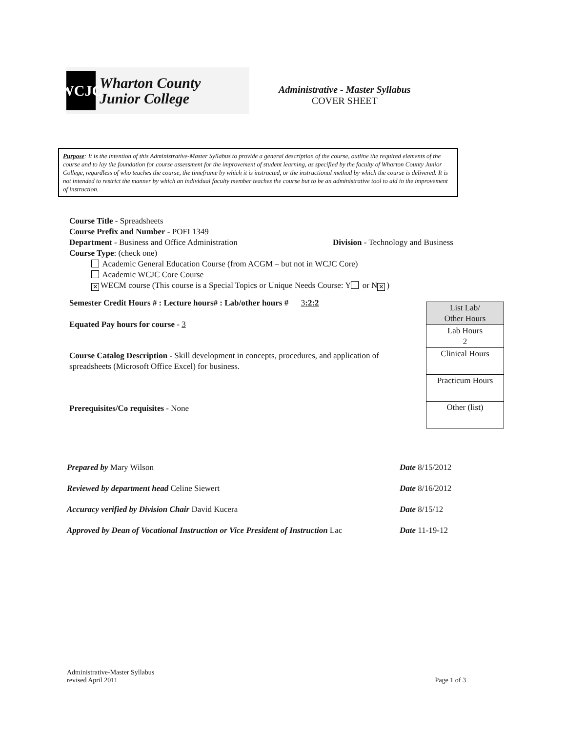WCJC
Wharton County
Junior College
Administrative - Master Syllabus
COVER SHEET
Purpose: It is the intention of this Administrative-Master Syllabus to provide a general description of the course, outline the required elements of the course and to lay the foundation for course assessment for the improvement of student learning, as specified by the faculty of Wharton County Junior College, regardless of who teaches the course, the timeframe by which it is instructed, or the instructional method by which the course is delivered. It is not intended to restrict the manner by which an individual faculty member teaches the course but to be an administrative tool to aid in the improvement of instruction.
Course Title - Spreadsheets
Course Prefix and Number - POFI 1349
Department - Business and Office Administration Division - Technology and Business
Course Type: (check one)
Academic General Education Course (from ACGM – but not in WCJC Core)
Academic WCJC Core Course
✕ WECM course (This course is a Special Topics or Unique Needs Course: Y or N ✕)
Semester Credit Hours # : Lecture hours# : Lab/other hours # 3:2:2
Equated Pay hours for course - 3
Course Catalog Description - Skill development in concepts, procedures, and application of spreadsheets (Microsoft Office Excel) for business.
Prerequisites/Co requisites - None
| List Lab/ Other Hours |
| Lab Hours 2 |
| Clinical Hours |
| Practicum Hours |
| Other (list) |
Prepared by Mary Wilson Date 8/15/2012
Reviewed by department head Celine Siewert Date 8/16/2012
Accuracy verified by Division Chair David Kucera Date 8/15/12
Approved by Dean of Vocational Instruction or Vice President of Instruction Lac Date 11-19-12
Administrative-Master Syllabus
revised April 2011 Page 1 of 3